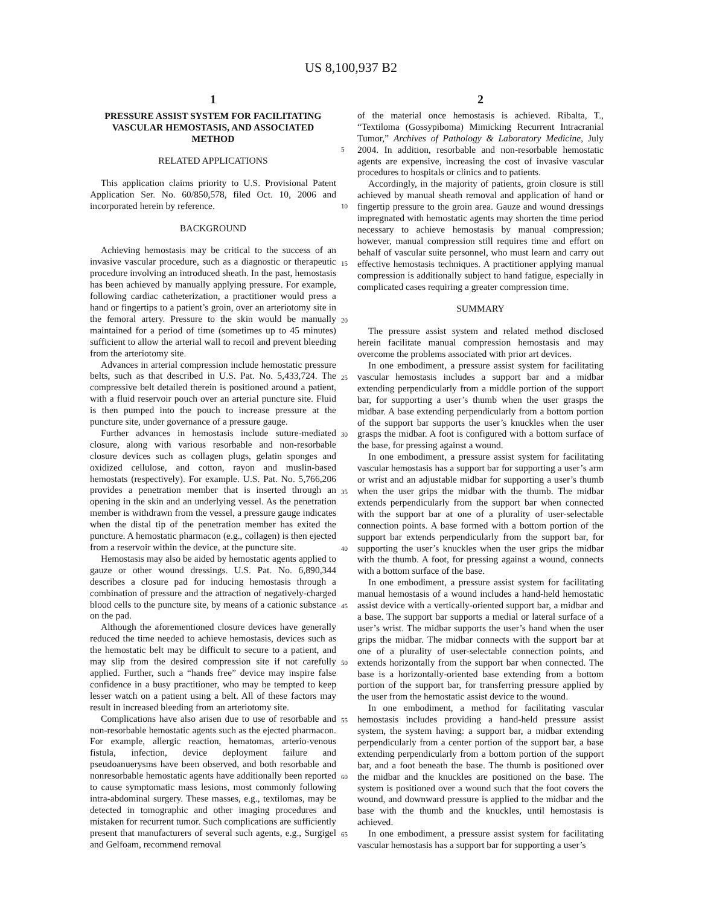US 8,100,937 B2
1
PRESSURE ASSIST SYSTEM FOR FACILITATING VASCULAR HEMOSTASIS, AND ASSOCIATED METHOD
RELATED APPLICATIONS
This application claims priority to U.S. Provisional Patent Application Ser. No. 60/850,578, filed Oct. 10, 2006 and incorporated herein by reference.
BACKGROUND
Achieving hemostasis may be critical to the success of an invasive vascular procedure, such as a diagnostic or therapeutic procedure involving an introduced sheath. In the past, hemostasis has been achieved by manually applying pressure. For example, following cardiac catheterization, a practitioner would press a hand or fingertips to a patient’s groin, over an arteriotomy site in the femoral artery. Pressure to the skin would be manually maintained for a period of time (sometimes up to 45 minutes) sufficient to allow the arterial wall to recoil and prevent bleeding from the arteriotomy site.
Advances in arterial compression include hemostatic pressure belts, such as that described in U.S. Pat. No. 5,433,724. The compressive belt detailed therein is positioned around a patient, with a fluid reservoir pouch over an arterial puncture site. Fluid is then pumped into the pouch to increase pressure at the puncture site, under governance of a pressure gauge.
Further advances in hemostasis include suture-mediated closure, along with various resorbable and non-resorbable closure devices such as collagen plugs, gelatin sponges and oxidized cellulose, and cotton, rayon and muslin-based hemostats (respectively). For example. U.S. Pat. No. 5,766,206 provides a penetration member that is inserted through an opening in the skin and an underlying vessel. As the penetration member is withdrawn from the vessel, a pressure gauge indicates when the distal tip of the penetration member has exited the puncture. A hemostatic pharmacon (e.g., collagen) is then ejected from a reservoir within the device, at the puncture site.
Hemostasis may also be aided by hemostatic agents applied to gauze or other wound dressings. U.S. Pat. No. 6,890,344 describes a closure pad for inducing hemostasis through a combination of pressure and the attraction of negatively-charged blood cells to the puncture site, by means of a cationic substance on the pad.
Although the aforementioned closure devices have generally reduced the time needed to achieve hemostasis, devices such as the hemostatic belt may be difficult to secure to a patient, and may slip from the desired compression site if not carefully applied. Further, such a “hands free” device may inspire false confidence in a busy practitioner, who may be tempted to keep lesser watch on a patient using a belt. All of these factors may result in increased bleeding from an arteriotomy site.
Complications have also arisen due to use of resorbable and non-resorbable hemostatic agents such as the ejected pharmacon. For example, allergic reaction, hematomas, arterio-venous fistula, infection, device deployment failure and pseudoanuerysms have been observed, and both resorbable and nonresorbable hemostatic agents have additionally been reported to cause symptomatic mass lesions, most commonly following intra-abdominal surgery. These masses, e.g., textilomas, may be detected in tomographic and other imaging procedures and mistaken for recurrent tumor. Such complications are sufficiently present that manufacturers of several such agents, e.g., Surgigel and Gelfoam, recommend removal
5
10
15
20
25
30
35
40
45
50
55
60
65
2
of the material once hemostasis is achieved. Ribalta, T., “Textiloma (Gossypiboma) Mimicking Recurrent Intracranial Tumor,” Archives of Pathology & Laboratory Medicine, July 2004. In addition, resorbable and non-resorbable hemostatic agents are expensive, increasing the cost of invasive vascular procedures to hospitals or clinics and to patients.
Accordingly, in the majority of patients, groin closure is still achieved by manual sheath removal and application of hand or fingertip pressure to the groin area. Gauze and wound dressings impregnated with hemostatic agents may shorten the time period necessary to achieve hemostasis by manual compression; however, manual compression still requires time and effort on behalf of vascular suite personnel, who must learn and carry out effective hemostasis techniques. A practitioner applying manual compression is additionally subject to hand fatigue, especially in complicated cases requiring a greater compression time.
SUMMARY
The pressure assist system and related method disclosed herein facilitate manual compression hemostasis and may overcome the problems associated with prior art devices.
In one embodiment, a pressure assist system for facilitating vascular hemostasis includes a support bar and a midbar extending perpendicularly from a middle portion of the support bar, for supporting a user’s thumb when the user grasps the midbar. A base extending perpendicularly from a bottom portion of the support bar supports the user’s knuckles when the user grasps the midbar. A foot is configured with a bottom surface of the base, for pressing against a wound.
In one embodiment, a pressure assist system for facilitating vascular hemostasis has a support bar for supporting a user’s arm or wrist and an adjustable midbar for supporting a user’s thumb when the user grips the midbar with the thumb. The midbar extends perpendicularly from the support bar when connected with the support bar at one of a plurality of user-selectable connection points. A base formed with a bottom portion of the support bar extends perpendicularly from the support bar, for supporting the user’s knuckles when the user grips the midbar with the thumb. A foot, for pressing against a wound, connects with a bottom surface of the base.
In one embodiment, a pressure assist system for facilitating manual hemostasis of a wound includes a hand-held hemostatic assist device with a vertically-oriented support bar, a midbar and a base. The support bar supports a medial or lateral surface of a user’s wrist. The midbar supports the user’s hand when the user grips the midbar. The midbar connects with the support bar at one of a plurality of user-selectable connection points, and extends horizontally from the support bar when connected. The base is a horizontally-oriented base extending from a bottom portion of the support bar, for transferring pressure applied by the user from the hemostatic assist device to the wound.
In one embodiment, a method for facilitating vascular hemostasis includes providing a hand-held pressure assist system, the system having: a support bar, a midbar extending perpendicularly from a center portion of the support bar, a base extending perpendicularly from a bottom portion of the support bar, and a foot beneath the base. The thumb is positioned over the midbar and the knuckles are positioned on the base. The system is positioned over a wound such that the foot covers the wound, and downward pressure is applied to the midbar and the base with the thumb and the knuckles, until hemostasis is achieved.
In one embodiment, a pressure assist system for facilitating vascular hemostasis has a support bar for supporting a user’s